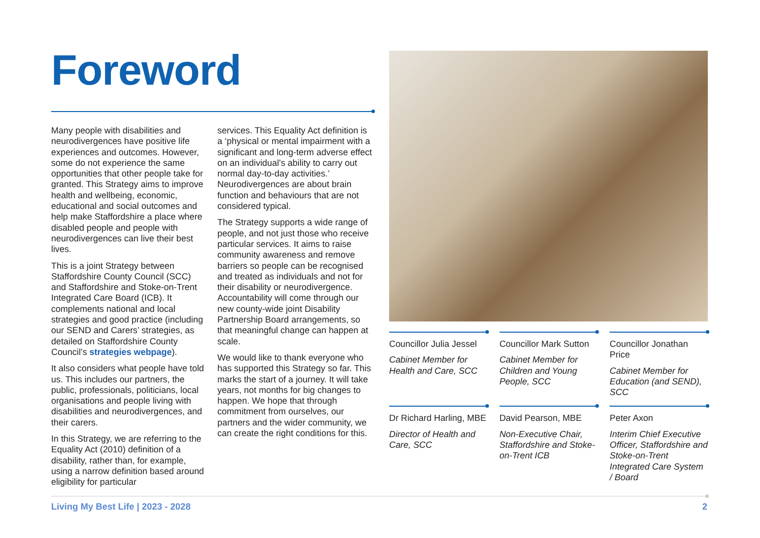Foreword
Many people with disabilities and neurodivergences have positive life experiences and outcomes. However, some do not experience the same opportunities that other people take for granted. This Strategy aims to improve health and wellbeing, economic, educational and social outcomes and help make Staffordshire a place where disabled people and people with neurodivergences can live their best lives.
This is a joint Strategy between Staffordshire County Council (SCC) and Staffordshire and Stoke-on-Trent Integrated Care Board (ICB). It complements national and local strategies and good practice (including our SEND and Carers’ strategies, as detailed on Staffordshire County Council’s strategies webpage).
It also considers what people have told us. This includes our partners, the public, professionals, politicians, local organisations and people living with disabilities and neurodivergences, and their carers.
In this Strategy, we are referring to the Equality Act (2010) definition of a disability, rather than, for example, using a narrow definition based around eligibility for particular
services. This Equality Act definition is a ‘physical or mental impairment with a significant and long-term adverse effect on an individual’s ability to carry out normal day-to-day activities.’ Neurodivergences are about brain function and behaviours that are not considered typical.
The Strategy supports a wide range of people, and not just those who receive particular services. It aims to raise community awareness and remove barriers so people can be recognised and treated as individuals and not for their disability or neurodivergence. Accountability will come through our new county-wide joint Disability Partnership Board arrangements, so that meaningful change can happen at scale.
We would like to thank everyone who has supported this Strategy so far. This marks the start of a journey. It will take years, not months for big changes to happen. We hope that through commitment from ourselves, our partners and the wider community, we can create the right conditions for this.
Councillor Julia Jessel
Cabinet Member for Health and Care, SCC
Councillor Mark Sutton
Cabinet Member for Children and Young People, SCC
Councillor Jonathan Price
Cabinet Member for Education (and SEND), SCC
Dr Richard Harling, MBE
Director of Health and Care, SCC
David Pearson, MBE
Non-Executive Chair, Staffordshire and Stoke-on-Trent ICB
Peter Axon
Interim Chief Executive Officer, Staffordshire and Stoke-on-Trent Integrated Care System / Board
Living My Best Life | 2023 - 2028 2